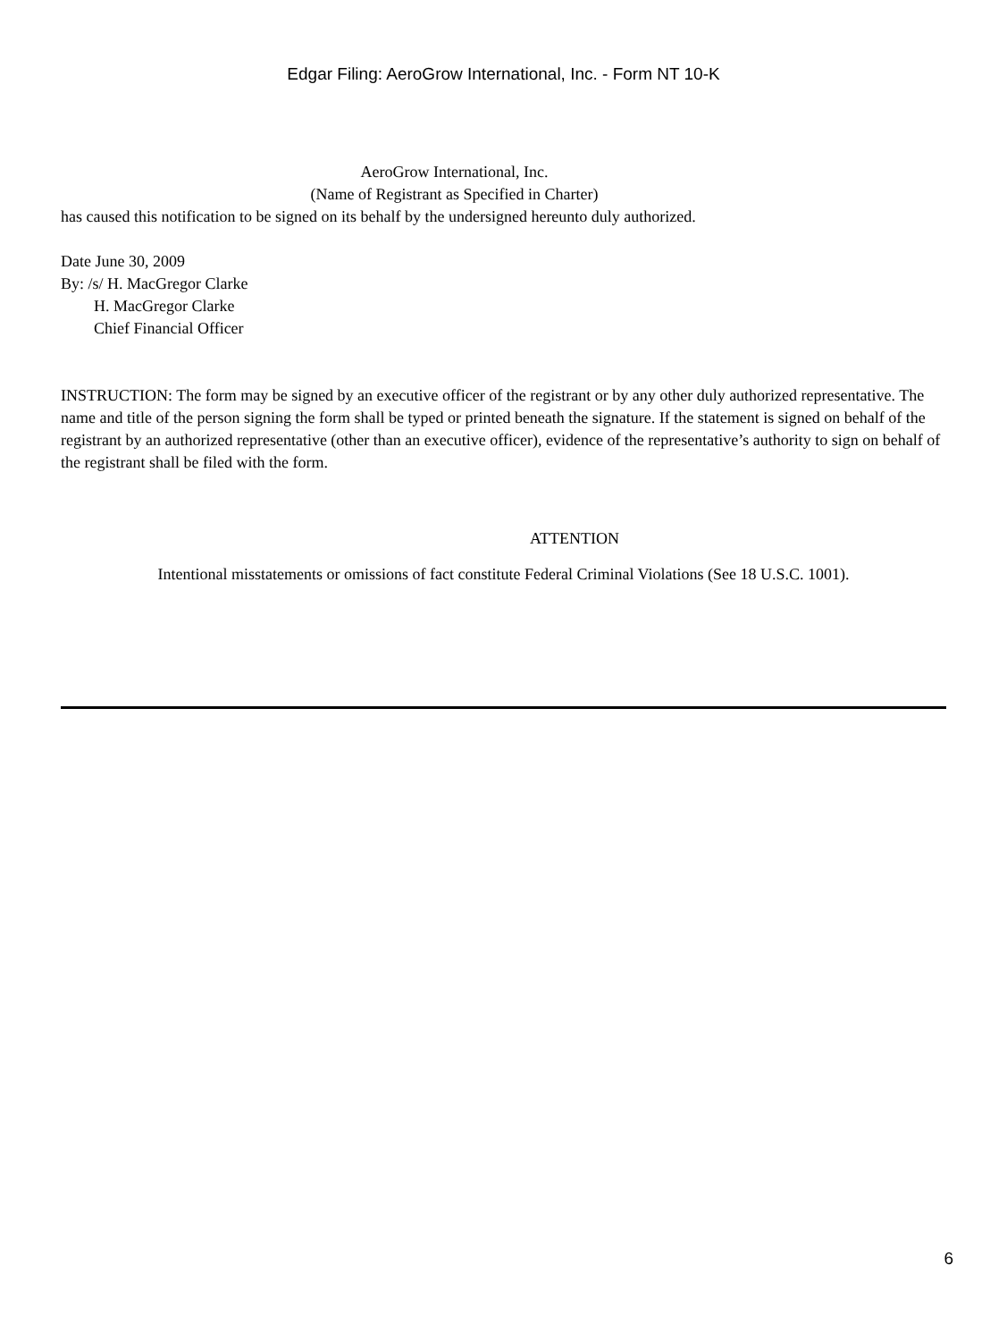Edgar Filing: AeroGrow International, Inc. - Form NT 10-K
AeroGrow International, Inc.
(Name of Registrant as Specified in Charter)
has caused this notification to be signed on its behalf by the undersigned hereunto duly authorized.
Date June 30, 2009
By: /s/ H. MacGregor Clarke
H. MacGregor Clarke
Chief Financial Officer
INSTRUCTION: The form may be signed by an executive officer of the registrant or by any other duly authorized representative. The name and title of the person signing the form shall be typed or printed beneath the signature. If the statement is signed on behalf of the registrant by an authorized representative (other than an executive officer), evidence of the representative’s authority to sign on behalf of the registrant shall be filed with the form.
ATTENTION
Intentional misstatements or omissions of fact constitute Federal Criminal Violations (See 18 U.S.C. 1001).
6